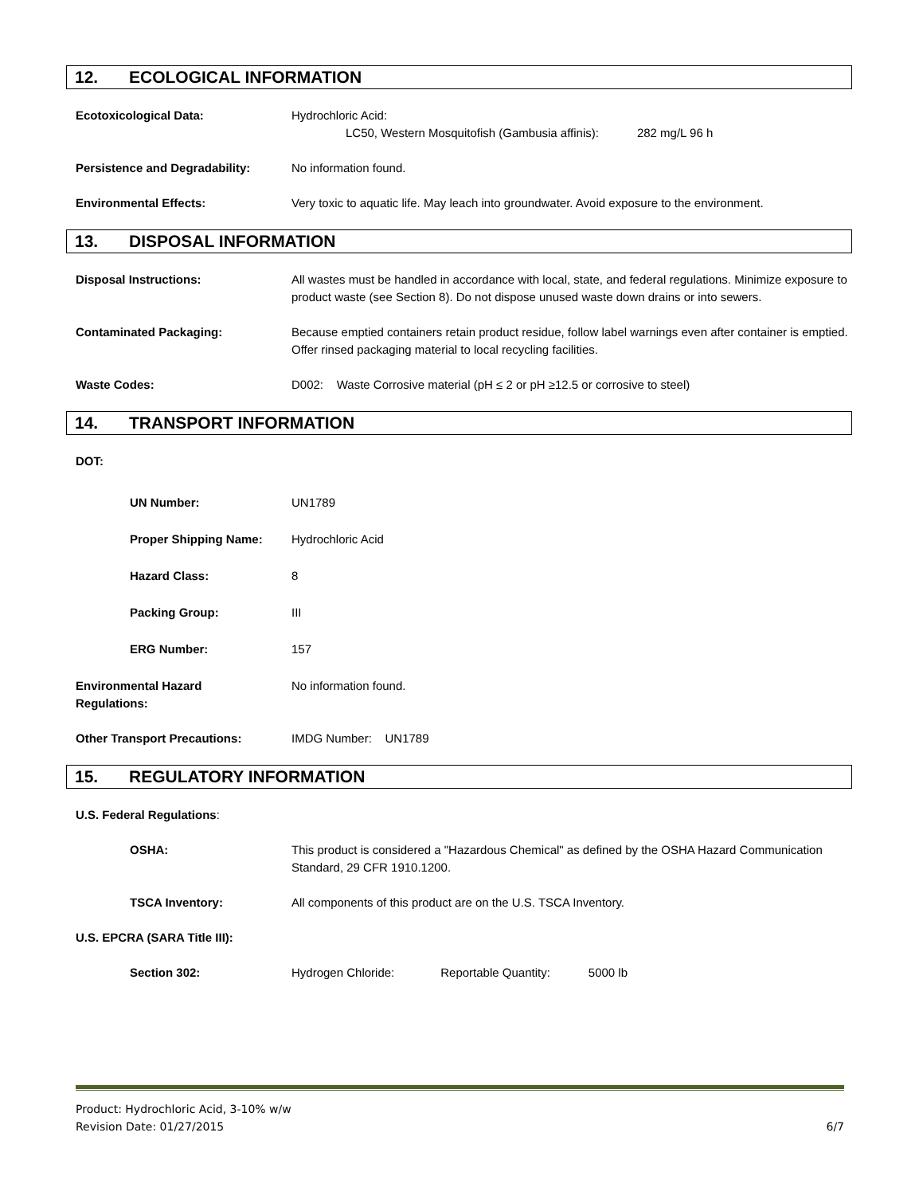12. ECOLOGICAL INFORMATION
Ecotoxicological Data: Hydrochloric Acid:
LC50, Western Mosquitofish (Gambusia affinis): 282 mg/L 96 h
Persistence and Degradability: No information found.
Environmental Effects: Very toxic to aquatic life. May leach into groundwater. Avoid exposure to the environment.
13. DISPOSAL INFORMATION
Disposal Instructions: All wastes must be handled in accordance with local, state, and federal regulations. Minimize exposure to product waste (see Section 8). Do not dispose unused waste down drains or into sewers.
Contaminated Packaging: Because emptied containers retain product residue, follow label warnings even after container is emptied. Offer rinsed packaging material to local recycling facilities.
Waste Codes: D002: Waste Corrosive material (pH ≤ 2 or pH ≥12.5 or corrosive to steel)
14. TRANSPORT INFORMATION
DOT:
UN Number: UN1789
Proper Shipping Name: Hydrochloric Acid
Hazard Class: 8
Packing Group: III
ERG Number: 157
Environmental Hazard
Regulations:
No information found.
Other Transport Precautions: IMDG Number: UN1789
15. REGULATORY INFORMATION
U.S. Federal Regulations:
OSHA: This product is considered a "Hazardous Chemical" as defined by the OSHA Hazard Communication Standard, 29 CFR 1910.1200.
TSCA Inventory: All components of this product are on the U.S. TSCA Inventory.
U.S. EPCRA (SARA Title III):
Section 302: Hydrogen Chloride: Reportable Quantity: 5000 lb
Product: Hydrochloric Acid, 3-10% w/w
Revision Date: 01/27/2015 6/7